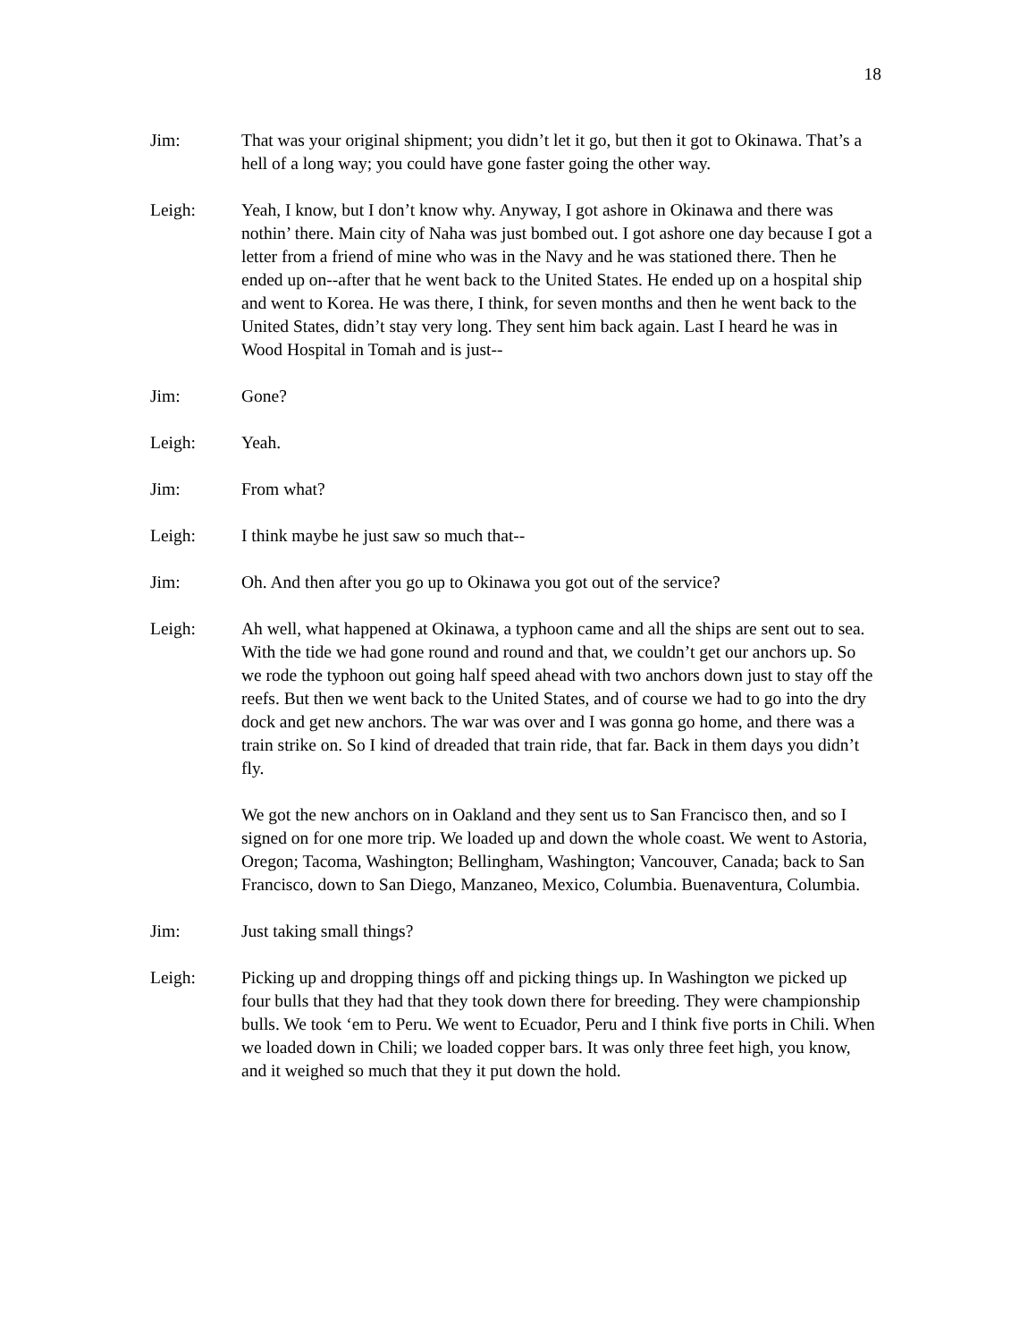18
Jim: That was your original shipment; you didn’t let it go, but then it got to Okinawa. That’s a hell of a long way; you could have gone faster going the other way.
Leigh: Yeah, I know, but I don’t know why. Anyway, I got ashore in Okinawa and there was nothin’ there. Main city of Naha was just bombed out. I got ashore one day because I got a letter from a friend of mine who was in the Navy and he was stationed there. Then he ended up on--after that he went back to the United States. He ended up on a hospital ship and went to Korea. He was there, I think, for seven months and then he went back to the United States, didn’t stay very long. They sent him back again. Last I heard he was in Wood Hospital in Tomah and is just--
Jim: Gone?
Leigh: Yeah.
Jim: From what?
Leigh: I think maybe he just saw so much that--
Jim: Oh. And then after you go up to Okinawa you got out of the service?
Leigh: Ah well, what happened at Okinawa, a typhoon came and all the ships are sent out to sea. With the tide we had gone round and round and that, we couldn’t get our anchors up. So we rode the typhoon out going half speed ahead with two anchors down just to stay off the reefs. But then we went back to the United States, and of course we had to go into the dry dock and get new anchors. The war was over and I was gonna go home, and there was a train strike on. So I kind of dreaded that train ride, that far. Back in them days you didn’t fly.
We got the new anchors on in Oakland and they sent us to San Francisco then, and so I signed on for one more trip. We loaded up and down the whole coast. We went to Astoria, Oregon; Tacoma, Washington; Bellingham, Washington; Vancouver, Canada; back to San Francisco, down to San Diego, Manzaneo, Mexico, Columbia. Buenaventura, Columbia.
Jim: Just taking small things?
Leigh: Picking up and dropping things off and picking things up. In Washington we picked up four bulls that they had that they took down there for breeding. They were championship bulls. We took ‘em to Peru. We went to Ecuador, Peru and I think five ports in Chili. When we loaded down in Chili; we loaded copper bars. It was only three feet high, you know, and it weighed so much that they it put down the hold.